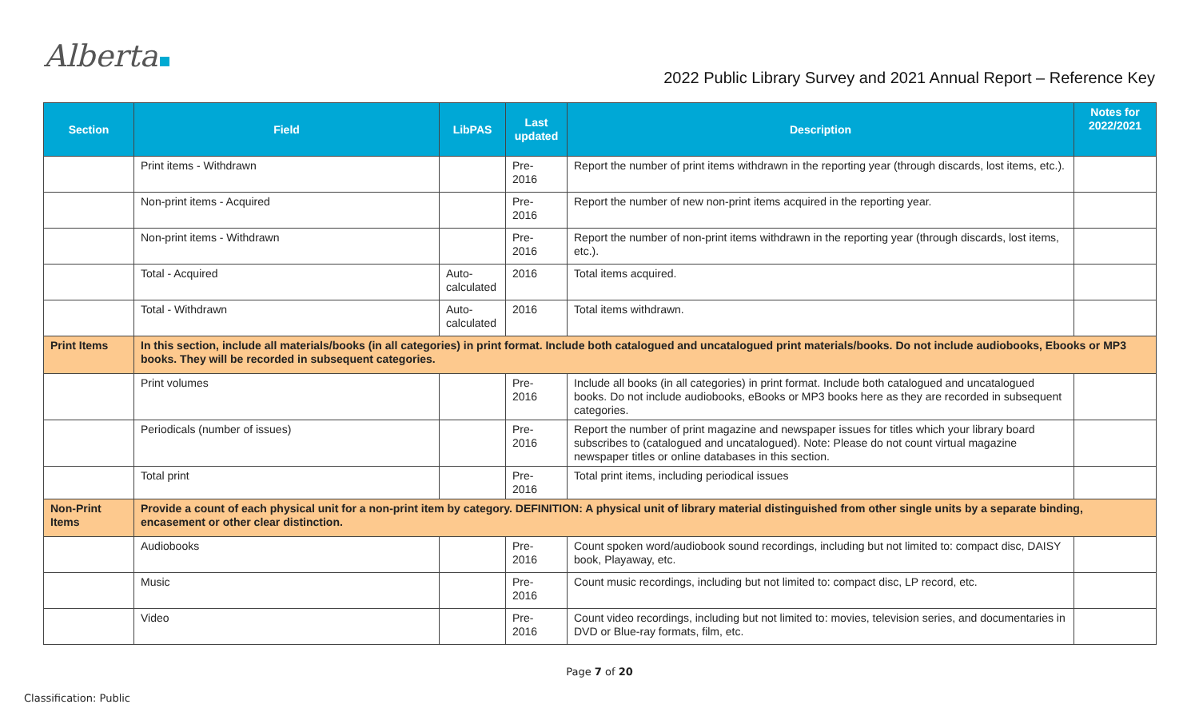Alberta
2022 Public Library Survey and 2021 Annual Report – Reference Key
| Section | Field | LibPAS | Last updated | Description | Notes for 2022/2021 |
| --- | --- | --- | --- | --- | --- |
| | Print items - Withdrawn | | Pre- 2016 | Report the number of print items withdrawn in the reporting year (through discards, lost items, etc.). | |
| | Non-print items - Acquired | | Pre- 2016 | Report the number of new non-print items acquired in the reporting year. | |
| | Non-print items - Withdrawn | | Pre- 2016 | Report the number of non-print items withdrawn in the reporting year (through discards, lost items, etc.). | |
| | Total - Acquired | Auto- calculated | 2016 | Total items acquired. | |
| | Total - Withdrawn | Auto- calculated | 2016 | Total items withdrawn. | |
| Print Items | In this section, include all materials/books (in all categories) in print format. Include both catalogued and uncatalogued print materials/books. Do not include audiobooks, Ebooks or MP3 books. They will be recorded in subsequent categories. | | | | |
| | Print volumes | | Pre- 2016 | Include all books (in all categories) in print format. Include both catalogued and uncatalogued books. Do not include audiobooks, eBooks or MP3 books here as they are recorded in subsequent categories. | |
| | Periodicals (number of issues) | | Pre- 2016 | Report the number of print magazine and newspaper issues for titles which your library board subscribes to (catalogued and uncatalogued). Note: Please do not count virtual magazine newspaper titles or online databases in this section. | |
| | Total print | | Pre- 2016 | Total print items, including periodical issues | |
| Non-Print Items | Provide a count of each physical unit for a non-print item by category. DEFINITION: A physical unit of library material distinguished from other single units by a separate binding, encasement or other clear distinction. | | | | |
| | Audiobooks | | Pre- 2016 | Count spoken word/audiobook sound recordings, including but not limited to: compact disc, DAISY book, Playaway, etc. | |
| | Music | | Pre- 2016 | Count music recordings, including but not limited to: compact disc, LP record, etc. | |
| | Video | | Pre- 2016 | Count video recordings, including but not limited to: movies, television series, and documentaries in DVD or Blue-ray formats, film, etc. | |
Page 7 of 20
Classification: Public